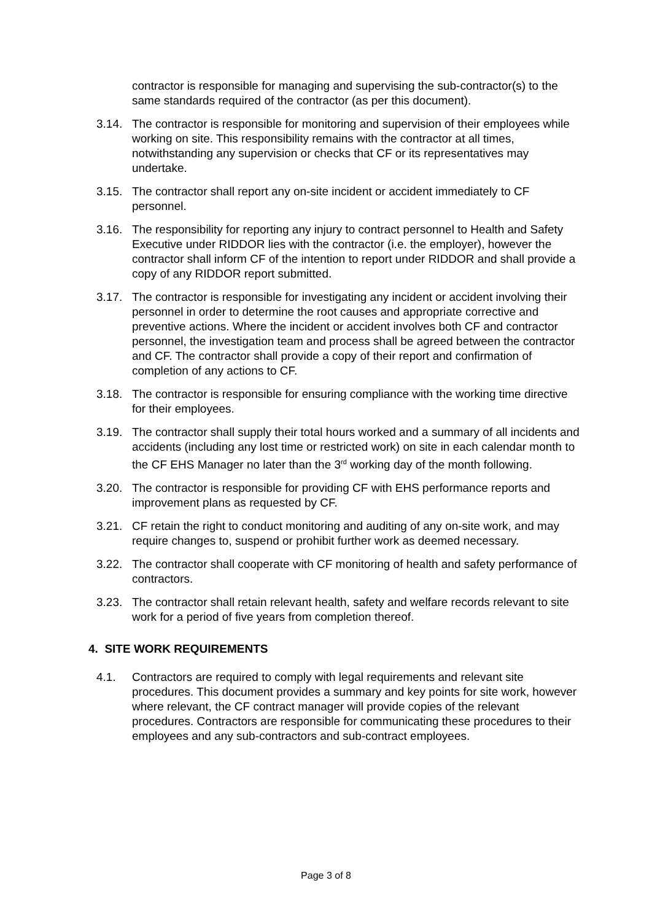contractor is responsible for managing and supervising the sub-contractor(s) to the same standards required of the contractor (as per this document).
3.14. The contractor is responsible for monitoring and supervision of their employees while working on site. This responsibility remains with the contractor at all times, notwithstanding any supervision or checks that CF or its representatives may undertake.
3.15. The contractor shall report any on-site incident or accident immediately to CF personnel.
3.16. The responsibility for reporting any injury to contract personnel to Health and Safety Executive under RIDDOR lies with the contractor (i.e. the employer), however the contractor shall inform CF of the intention to report under RIDDOR and shall provide a copy of any RIDDOR report submitted.
3.17. The contractor is responsible for investigating any incident or accident involving their personnel in order to determine the root causes and appropriate corrective and preventive actions. Where the incident or accident involves both CF and contractor personnel, the investigation team and process shall be agreed between the contractor and CF. The contractor shall provide a copy of their report and confirmation of completion of any actions to CF.
3.18. The contractor is responsible for ensuring compliance with the working time directive for their employees.
3.19. The contractor shall supply their total hours worked and a summary of all incidents and accidents (including any lost time or restricted work) on site in each calendar month to the CF EHS Manager no later than the 3<sup>rd</sup> working day of the month following.
3.20. The contractor is responsible for providing CF with EHS performance reports and improvement plans as requested by CF.
3.21. CF retain the right to conduct monitoring and auditing of any on-site work, and may require changes to, suspend or prohibit further work as deemed necessary.
3.22. The contractor shall cooperate with CF monitoring of health and safety performance of contractors.
3.23. The contractor shall retain relevant health, safety and welfare records relevant to site work for a period of five years from completion thereof.
4. SITE WORK REQUIREMENTS
4.1. Contractors are required to comply with legal requirements and relevant site procedures. This document provides a summary and key points for site work, however where relevant, the CF contract manager will provide copies of the relevant procedures. Contractors are responsible for communicating these procedures to their employees and any sub-contractors and sub-contract employees.
Page 3 of 8